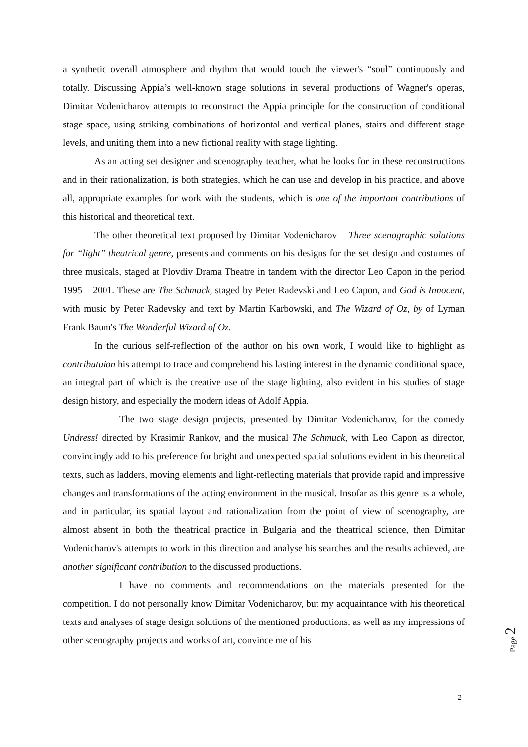a synthetic overall atmosphere and rhythm that would touch the viewer's “soul” continuously and totally. Discussing Appia’s well-known stage solutions in several productions of Wagner's operas, Dimitar Vodenicharov attempts to reconstruct the Appia principle for the construction of conditional stage space, using striking combinations of horizontal and vertical planes, stairs and different stage levels, and uniting them into a new fictional reality with stage lighting.
As an acting set designer and scenography teacher, what he looks for in these reconstructions and in their rationalization, is both strategies, which he can use and develop in his practice, and above all, appropriate examples for work with the students, which is one of the important contributions of this historical and theoretical text.
The other theoretical text proposed by Dimitar Vodenicharov – Three scenographic solutions for “light” theatrical genre, presents and comments on his designs for the set design and costumes of three musicals, staged at Plovdiv Drama Theatre in tandem with the director Leo Capon in the period 1995 – 2001. These are The Schmuck, staged by Peter Radevski and Leo Capon, and God is Innocent, with music by Peter Radevsky and text by Martin Karbowski, and The Wizard of Oz, by of Lyman Frank Baum's The Wonderful Wizard of Oz.
In the curious self-reflection of the author on his own work, I would like to highlight as contributuion his attempt to trace and comprehend his lasting interest in the dynamic conditional space, an integral part of which is the creative use of the stage lighting, also evident in his studies of stage design history, and especially the modern ideas of Adolf Appia.
The two stage design projects, presented by Dimitar Vodenicharov, for the comedy Undress! directed by Krasimir Rankov, and the musical The Schmuck, with Leo Capon as director, convincingly add to his preference for bright and unexpected spatial solutions evident in his theoretical texts, such as ladders, moving elements and light-reflecting materials that provide rapid and impressive changes and transformations of the acting environment in the musical. Insofar as this genre as a whole, and in particular, its spatial layout and rationalization from the point of view of scenography, are almost absent in both the theatrical practice in Bulgaria and the theatrical science, then Dimitar Vodenicharov's attempts to work in this direction and analyse his searches and the results achieved, are another significant contribution to the discussed productions.
I have no comments and recommendations on the materials presented for the competition. I do not personally know Dimitar Vodenicharov, but my acquaintance with his theoretical texts and analyses of stage design solutions of the mentioned productions, as well as my impressions of other scenography projects and works of art, convince me of his
Page 2
2